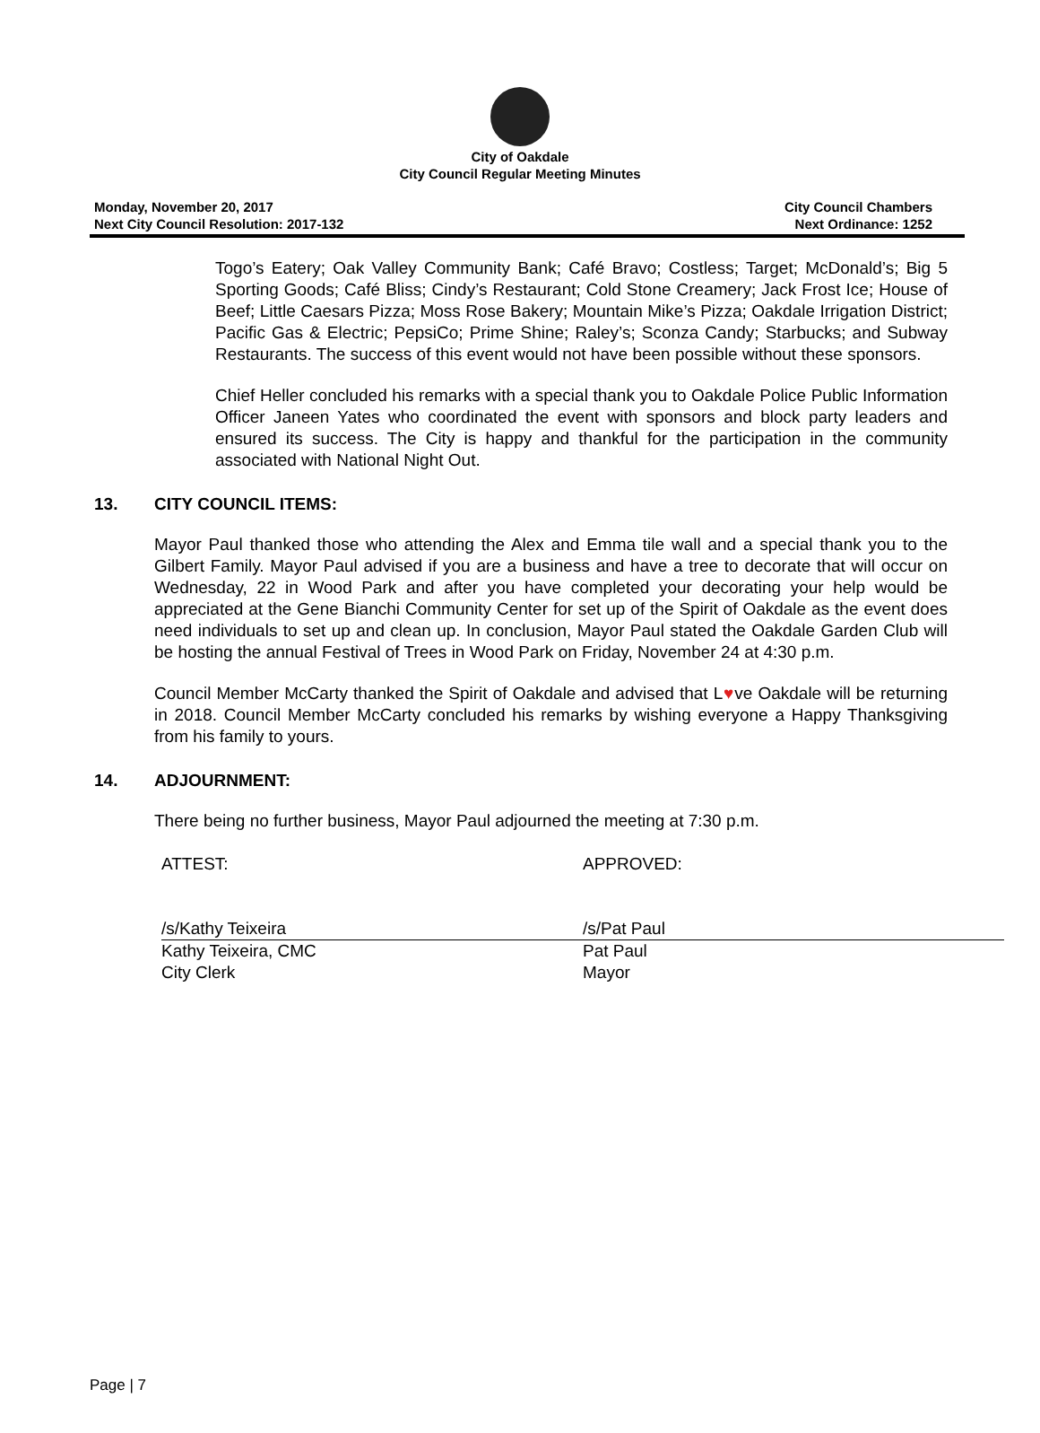City of Oakdale
City Council Regular Meeting Minutes
Monday, November 20, 2017
Next City Council Resolution: 2017-132
City Council Chambers
Next Ordinance: 1252
Togo’s Eatery; Oak Valley Community Bank; Café Bravo; Costless; Target; McDonald’s; Big 5 Sporting Goods; Café Bliss; Cindy’s Restaurant; Cold Stone Creamery; Jack Frost Ice; House of Beef; Little Caesars Pizza; Moss Rose Bakery; Mountain Mike’s Pizza; Oakdale Irrigation District; Pacific Gas & Electric; PepsiCo; Prime Shine; Raley’s; Sconza Candy; Starbucks; and Subway Restaurants. The success of this event would not have been possible without these sponsors.
Chief Heller concluded his remarks with a special thank you to Oakdale Police Public Information Officer Janeen Yates who coordinated the event with sponsors and block party leaders and ensured its success. The City is happy and thankful for the participation in the community associated with National Night Out.
13. CITY COUNCIL ITEMS:
Mayor Paul thanked those who attending the Alex and Emma tile wall and a special thank you to the Gilbert Family. Mayor Paul advised if you are a business and have a tree to decorate that will occur on Wednesday, 22 in Wood Park and after you have completed your decorating your help would be appreciated at the Gene Bianchi Community Center for set up of the Spirit of Oakdale as the event does need individuals to set up and clean up. In conclusion, Mayor Paul stated the Oakdale Garden Club will be hosting the annual Festival of Trees in Wood Park on Friday, November 24 at 4:30 p.m.
Council Member McCarty thanked the Spirit of Oakdale and advised that L♥ve Oakdale will be returning in 2018. Council Member McCarty concluded his remarks by wishing everyone a Happy Thanksgiving from his family to yours.
14. ADJOURNMENT:
There being no further business, Mayor Paul adjourned the meeting at 7:30 p.m.
ATTEST: APPROVED:
/s/Kathy Teixeira
Kathy Teixeira, CMC
City Clerk
/s/Pat Paul
Pat Paul
Mayor
Page | 7